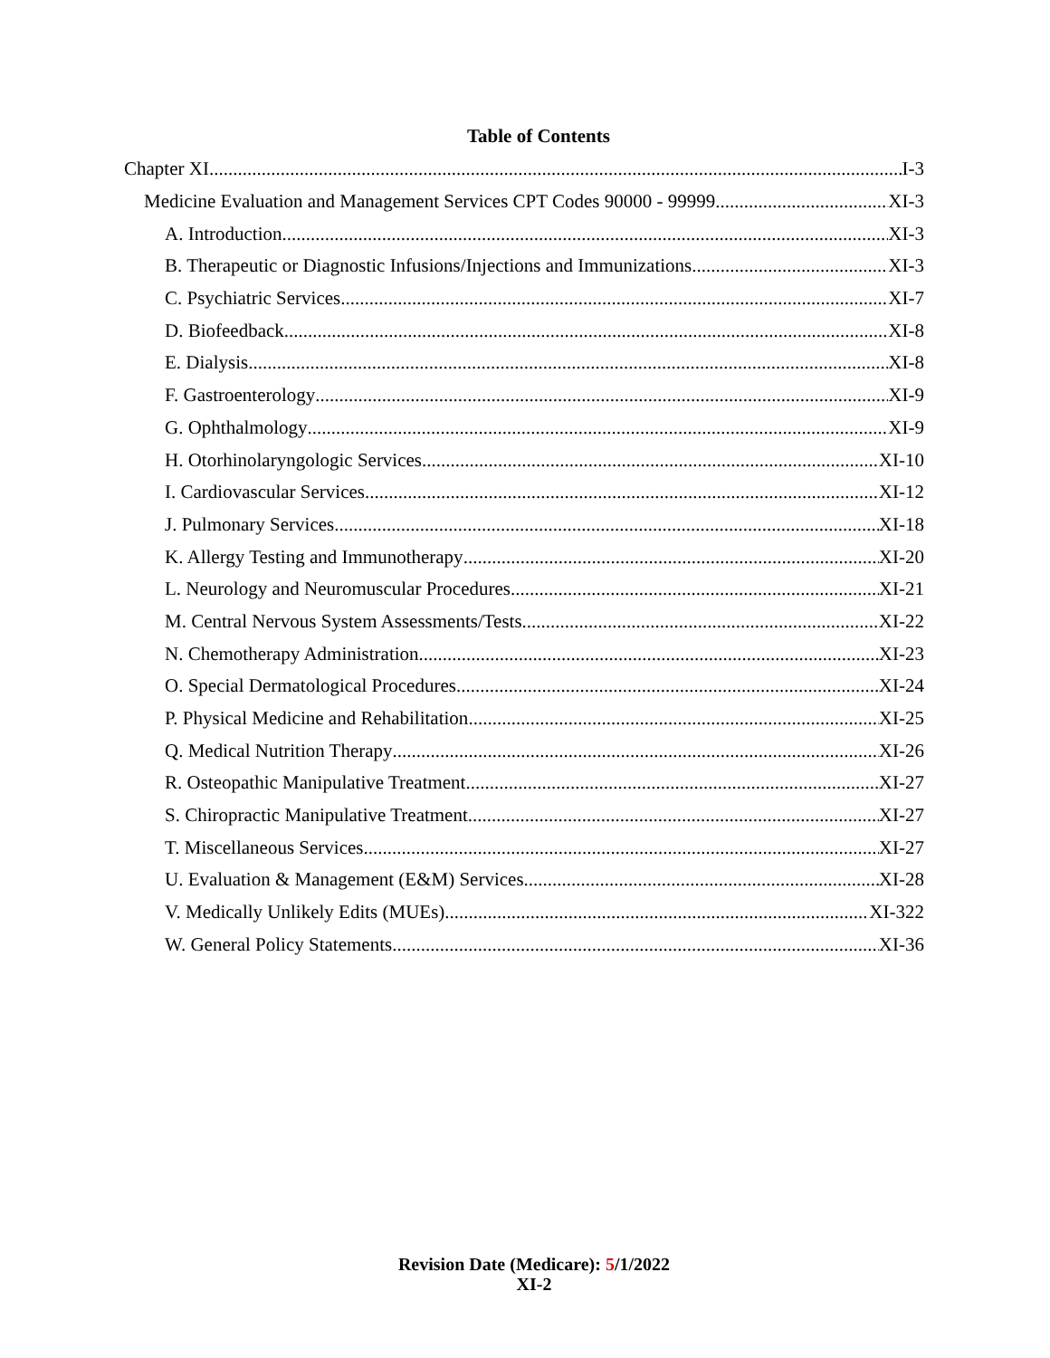Table of Contents
Chapter XI I-3
Medicine Evaluation and Management Services CPT Codes 90000 - 99999 XI-3
A. Introduction XI-3
B. Therapeutic or Diagnostic Infusions/Injections and Immunizations XI-3
C. Psychiatric Services XI-7
D. Biofeedback XI-8
E. Dialysis XI-8
F. Gastroenterology XI-9
G. Ophthalmology XI-9
H. Otorhinolaryngologic Services XI-10
I. Cardiovascular Services XI-12
J. Pulmonary Services XI-18
K. Allergy Testing and Immunotherapy XI-20
L. Neurology and Neuromuscular Procedures XI-21
M. Central Nervous System Assessments/Tests XI-22
N. Chemotherapy Administration XI-23
O. Special Dermatological Procedures XI-24
P. Physical Medicine and Rehabilitation XI-25
Q. Medical Nutrition Therapy XI-26
R. Osteopathic Manipulative Treatment XI-27
S. Chiropractic Manipulative Treatment XI-27
T. Miscellaneous Services XI-27
U. Evaluation & Management (E&M) Services XI-28
V. Medically Unlikely Edits (MUEs) XI-322
W. General Policy Statements XI-36
Revision Date (Medicare): 5/1/2022
XI-2